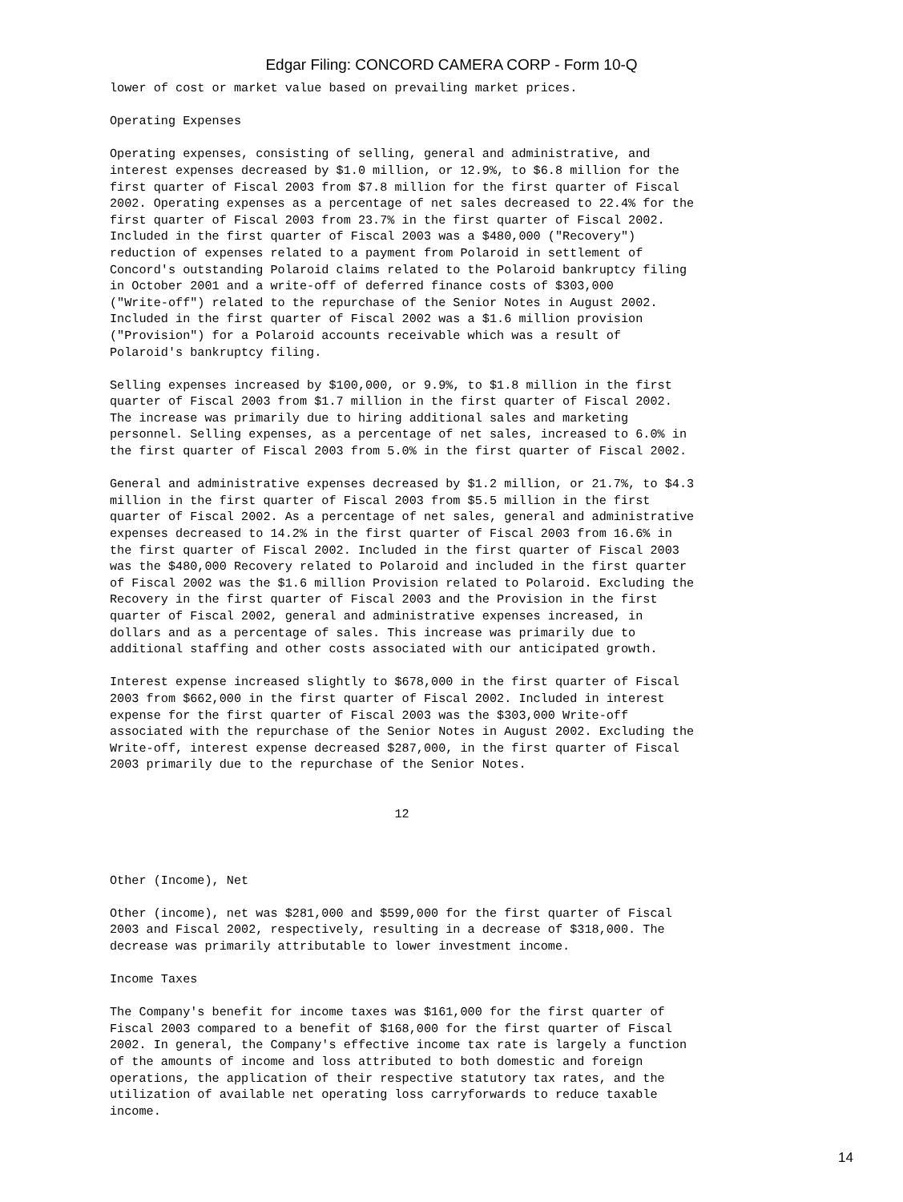Edgar Filing: CONCORD CAMERA CORP - Form 10-Q
lower of cost or market value based on prevailing market prices.

Operating Expenses

Operating expenses, consisting of selling, general and administrative, and
interest expenses decreased by $1.0 million, or 12.9%, to $6.8 million for the
first quarter of Fiscal 2003 from $7.8 million for the first quarter of Fiscal
2002. Operating expenses as a percentage of net sales decreased to 22.4% for the
first quarter of Fiscal 2003 from 23.7% in the first quarter of Fiscal 2002.
Included in the first quarter of Fiscal 2003 was a $480,000 ("Recovery")
reduction of expenses related to a payment from Polaroid in settlement of
Concord's outstanding Polaroid claims related to the Polaroid bankruptcy filing
in October 2001 and a write-off of deferred finance costs of $303,000
("Write-off") related to the repurchase of the Senior Notes in August 2002.
Included in the first quarter of Fiscal 2002 was a $1.6 million provision
("Provision") for a Polaroid accounts receivable which was a result of
Polaroid's bankruptcy filing.

Selling expenses increased by $100,000, or 9.9%, to $1.8 million in the first
quarter of Fiscal 2003 from $1.7 million in the first quarter of Fiscal 2002.
The increase was primarily due to hiring additional sales and marketing
personnel. Selling expenses, as a percentage of net sales, increased to 6.0% in
the first quarter of Fiscal 2003 from 5.0% in the first quarter of Fiscal 2002.

General and administrative expenses decreased by $1.2 million, or 21.7%, to $4.3
million in the first quarter of Fiscal 2003 from $5.5 million in the first
quarter of Fiscal 2002. As a percentage of net sales, general and administrative
expenses decreased to 14.2% in the first quarter of Fiscal 2003 from 16.6% in
the first quarter of Fiscal 2002. Included in the first quarter of Fiscal 2003
was the $480,000 Recovery related to Polaroid and included in the first quarter
of Fiscal 2002 was the $1.6 million Provision related to Polaroid. Excluding the
Recovery in the first quarter of Fiscal 2003 and the Provision in the first
quarter of Fiscal 2002, general and administrative expenses increased, in
dollars and as a percentage of sales. This increase was primarily due to
additional staffing and other costs associated with our anticipated growth.

Interest expense increased slightly to $678,000 in the first quarter of Fiscal
2003 from $662,000 in the first quarter of Fiscal 2002. Included in interest
expense for the first quarter of Fiscal 2003 was the $303,000 Write-off
associated with the repurchase of the Senior Notes in August 2002. Excluding the
Write-off, interest expense decreased $287,000, in the first quarter of Fiscal
2003 primarily due to the repurchase of the Senior Notes.


                                       12



Other (Income), Net

Other (income), net was $281,000 and $599,000 for the first quarter of Fiscal
2003 and Fiscal 2002, respectively, resulting in a decrease of $318,000. The
decrease was primarily attributable to lower investment income.

Income Taxes

The Company's benefit for income taxes was $161,000 for the first quarter of
Fiscal 2003 compared to a benefit of $168,000 for the first quarter of Fiscal
2002. In general, the Company's effective income tax rate is largely a function
of the amounts of income and loss attributed to both domestic and foreign
operations, the application of their respective statutory tax rates, and the
utilization of available net operating loss carryforwards to reduce taxable
income.
14